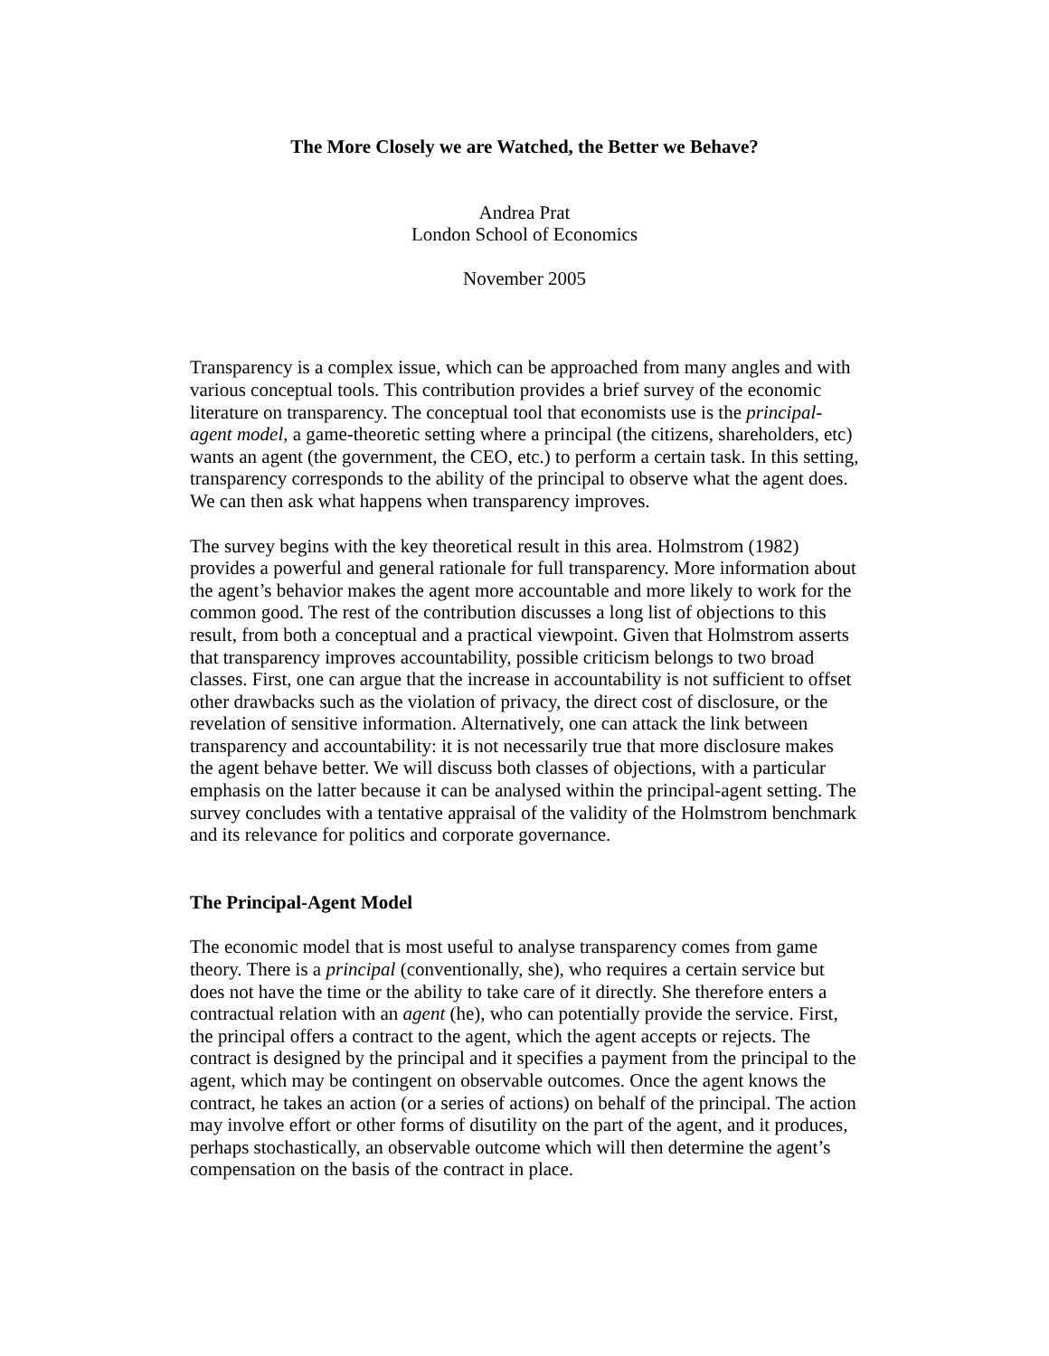The More Closely we are Watched, the Better we Behave?
Andrea Prat
London School of Economics
November 2005
Transparency is a complex issue, which can be approached from many angles and with various conceptual tools. This contribution provides a brief survey of the economic literature on transparency. The conceptual tool that economists use is the principal-agent model, a game-theoretic setting where a principal (the citizens, shareholders, etc) wants an agent (the government, the CEO, etc.) to perform a certain task. In this setting, transparency corresponds to the ability of the principal to observe what the agent does. We can then ask what happens when transparency improves.
The survey begins with the key theoretical result in this area. Holmstrom (1982) provides a powerful and general rationale for full transparency. More information about the agent’s behavior makes the agent more accountable and more likely to work for the common good. The rest of the contribution discusses a long list of objections to this result, from both a conceptual and a practical viewpoint. Given that Holmstrom asserts that transparency improves accountability, possible criticism belongs to two broad classes. First, one can argue that the increase in accountability is not sufficient to offset other drawbacks such as the violation of privacy, the direct cost of disclosure, or the revelation of sensitive information. Alternatively, one can attack the link between transparency and accountability: it is not necessarily true that more disclosure makes the agent behave better. We will discuss both classes of objections, with a particular emphasis on the latter because it can be analysed within the principal-agent setting. The survey concludes with a tentative appraisal of the validity of the Holmstrom benchmark and its relevance for politics and corporate governance.
The Principal-Agent Model
The economic model that is most useful to analyse transparency comes from game theory. There is a principal (conventionally, she), who requires a certain service but does not have the time or the ability to take care of it directly. She therefore enters a contractual relation with an agent (he), who can potentially provide the service. First, the principal offers a contract to the agent, which the agent accepts or rejects. The contract is designed by the principal and it specifies a payment from the principal to the agent, which may be contingent on observable outcomes. Once the agent knows the contract, he takes an action (or a series of actions) on behalf of the principal. The action may involve effort or other forms of disutility on the part of the agent, and it produces, perhaps stochastically, an observable outcome which will then determine the agent’s compensation on the basis of the contract in place.